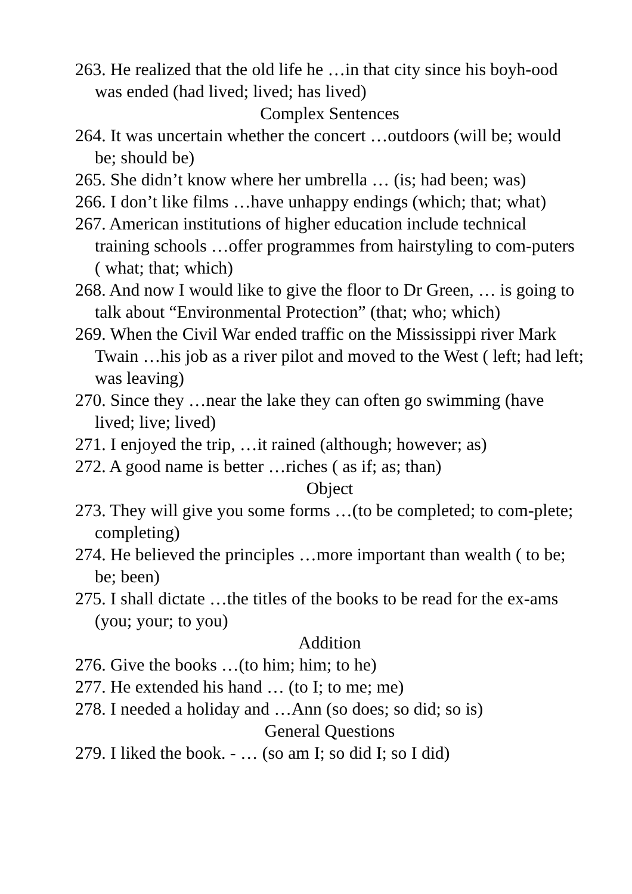263. He realized that the old life he …in that city since his boyh-ood was ended (had lived; lived; has lived)
Complex Sentences
264. It was uncertain whether the concert …outdoors (will be; would be; should be)
265. She didn’t know where her umbrella … (is; had been; was)
266. I don’t like films …have unhappy endings (which; that; what)
267. American institutions of higher education include technical training schools …offer programmes from hairstyling to com-puters ( what; that; which)
268. And now I would like to give the floor to Dr Green, … is going to talk about “Environmental Protection” (that; who; which)
269. When the Civil War ended traffic on the Mississippi river Mark Twain …his job as a river pilot and moved to the West ( left; had left; was leaving)
270. Since they …near the lake they can often go swimming (have lived; live; lived)
271. I enjoyed the trip, …it rained (although; however; as)
272. A good name is better …riches ( as if; as; than)
Object
273. They will give you some forms …(to be completed; to com-plete; completing)
274. He believed the principles …more important than wealth ( to be; be; been)
275. I shall dictate …the titles of the books to be read for the ex-ams (you; your; to you)
Addition
276. Give the books …(to him; him; to he)
277. He extended his hand … (to I; to me; me)
278. I needed a holiday and …Ann (so does; so did; so is)
General Questions
279. I liked the book. - … (so am I; so did I; so I did)